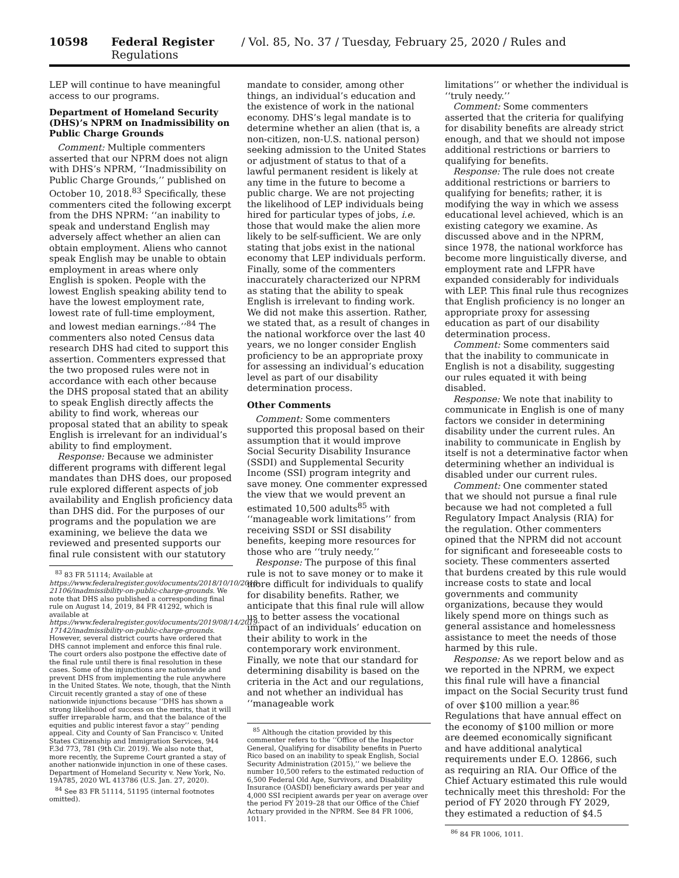10598 Federal Register / Vol. 85, No. 37 / Tuesday, February 25, 2020 / Rules and Regulations
LEP will continue to have meaningful access to our programs.
Department of Homeland Security (DHS)’s NPRM on Inadmissibility on Public Charge Grounds
Comment: Multiple commenters asserted that our NPRM does not align with DHS’s NPRM, ‘‘Inadmissibility on Public Charge Grounds,’’ published on October 10, 2018.<sup>83</sup> Specifically, these commenters cited the following excerpt from the DHS NPRM: ‘‘an inability to speak and understand English may adversely affect whether an alien can obtain employment. Aliens who cannot speak English may be unable to obtain employment in areas where only English is spoken. People with the lowest English speaking ability tend to have the lowest employment rate, lowest rate of full-time employment, and lowest median earnings.’’<sup>84</sup> The commenters also noted Census data research DHS had cited to support this assertion. Commenters expressed that the two proposed rules were not in accordance with each other because the DHS proposal stated that an ability to speak English directly affects the ability to find work, whereas our proposal stated that an ability to speak English is irrelevant for an individual’s ability to find employment.
Response: Because we administer different programs with different legal mandates than DHS does, our proposed rule explored different aspects of job availability and English proficiency data than DHS did. For the purposes of our programs and the population we are examining, we believe the data we reviewed and presented supports our final rule consistent with our statutory
<sup>83</sup> 83 FR 51114; Available at https://www.federalregister.gov/documents/2018/10/10/2018-21106/inadmissibility-on-public-charge-grounds. We note that DHS also published a corresponding final rule on August 14, 2019, 84 FR 41292, which is available at https://www.federalregister.gov/documents/2019/08/14/2019-17142/inadmissibility-on-public-charge-grounds. However, several district courts have ordered that DHS cannot implement and enforce this final rule. The court orders also postpone the effective date of the final rule until there is final resolution in these cases. Some of the injunctions are nationwide and prevent DHS from implementing the rule anywhere in the United States. We note, though, that the Ninth Circuit recently granted a stay of one of these nationwide injunctions because ‘‘DHS has shown a strong likelihood of success on the merits, that it will suffer irreparable harm, and that the balance of the equities and public interest favor a stay’’ pending appeal. City and County of San Francisco v. United States Citizenship and Immigration Services, 944 F.3d 773, 781 (9th Cir. 2019). We also note that, more recently, the Supreme Court granted a stay of another nationwide injunction in one of these cases. Department of Homeland Security v. New York, No. 19A785, 2020 WL 413786 (U.S. Jan. 27, 2020).
<sup>84</sup> See 83 FR 51114, 51195 (internal footnotes omitted).
mandate to consider, among other things, an individual’s education and the existence of work in the national economy. DHS’s legal mandate is to determine whether an alien (that is, a non-citizen, non-U.S. national person) seeking admission to the United States or adjustment of status to that of a lawful permanent resident is likely at any time in the future to become a public charge. We are not projecting the likelihood of LEP individuals being hired for particular types of jobs, i.e. those that would make the alien more likely to be self-sufficient. We are only stating that jobs exist in the national economy that LEP individuals perform. Finally, some of the commenters inaccurately characterized our NPRM as stating that the ability to speak English is irrelevant to finding work. We did not make this assertion. Rather, we stated that, as a result of changes in the national workforce over the last 40 years, we no longer consider English proficiency to be an appropriate proxy for assessing an individual’s education level as part of our disability determination process.
Other Comments
Comment: Some commenters supported this proposal based on their assumption that it would improve Social Security Disability Insurance (SSDI) and Supplemental Security Income (SSI) program integrity and save money. One commenter expressed the view that we would prevent an estimated 10,500 adults<sup>85</sup> with ‘‘manageable work limitations’’ from receiving SSDI or SSI disability benefits, keeping more resources for those who are ‘‘truly needy.’’
Response: The purpose of this final rule is not to save money or to make it more difficult for individuals to qualify for disability benefits. Rather, we anticipate that this final rule will allow us to better assess the vocational impact of an individuals’ education on their ability to work in the contemporary work environment. Finally, we note that our standard for determining disability is based on the criteria in the Act and our regulations, and not whether an individual has ‘‘manageable work
<sup>85</sup> Although the citation provided by this commenter refers to the ‘‘Office of the Inspector General, Qualifying for disability benefits in Puerto Rico based on an inability to speak English, Social Security Administration (2015),’’ we believe the number 10,500 refers to the estimated reduction of 6,500 Federal Old Age, Survivors, and Disability Insurance (OASDI) beneficiary awards per year and 4,000 SSI recipient awards per year on average over the period FY 2019–28 that our Office of the Chief Actuary provided in the NPRM. See 84 FR 1006, 1011.
limitations’’ or whether the individual is ‘‘truly needy.’’
Comment: Some commenters asserted that the criteria for qualifying for disability benefits are already strict enough, and that we should not impose additional restrictions or barriers to qualifying for benefits.
Response: The rule does not create additional restrictions or barriers to qualifying for benefits; rather, it is modifying the way in which we assess educational level achieved, which is an existing category we examine. As discussed above and in the NPRM, since 1978, the national workforce has become more linguistically diverse, and employment rate and LFPR have expanded considerably for individuals with LEP. This final rule thus recognizes that English proficiency is no longer an appropriate proxy for assessing education as part of our disability determination process.
Comment: Some commenters said that the inability to communicate in English is not a disability, suggesting our rules equated it with being disabled.
Response: We note that inability to communicate in English is one of many factors we consider in determining disability under the current rules. An inability to communicate in English by itself is not a determinative factor when determining whether an individual is disabled under our current rules.
Comment: One commenter stated that we should not pursue a final rule because we had not completed a full Regulatory Impact Analysis (RIA) for the regulation. Other commenters opined that the NPRM did not account for significant and foreseeable costs to society. These commenters asserted that burdens created by this rule would increase costs to state and local governments and community organizations, because they would likely spend more on things such as general assistance and homelessness assistance to meet the needs of those harmed by this rule.
Response: As we report below and as we reported in the NPRM, we expect this final rule will have a financial impact on the Social Security trust fund of over $100 million a year.<sup>86</sup> Regulations that have annual effect on the economy of $100 million or more are deemed economically significant and have additional analytical requirements under E.O. 12866, such as requiring an RIA. Our Office of the Chief Actuary estimated this rule would technically meet this threshold: For the period of FY 2020 through FY 2029, they estimated a reduction of $4.5
<sup>86</sup> 84 FR 1006, 1011.